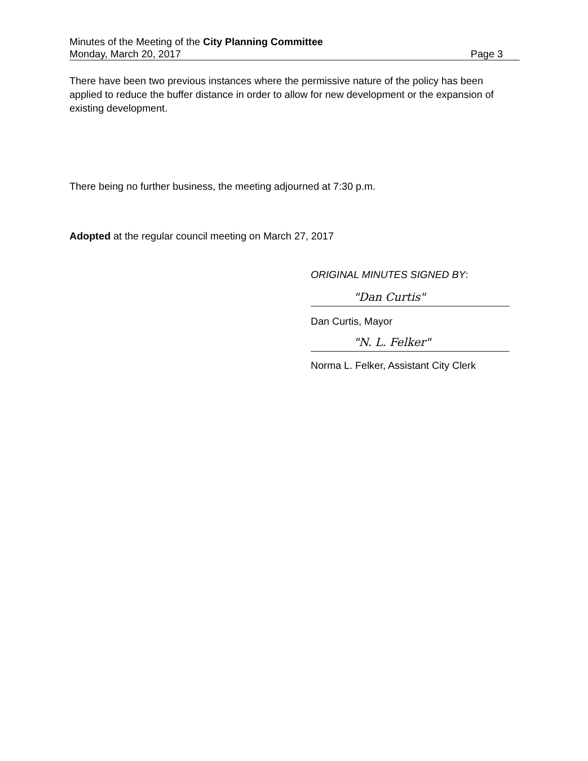Minutes of the Meeting of the City Planning Committee
Monday, March 20, 2017 Page 3
There have been two previous instances where the permissive nature of the policy has been applied to reduce the buffer distance in order to allow for new development or the expansion of existing development.
There being no further business, the meeting adjourned at 7:30 p.m.
Adopted at the regular council meeting on March 27, 2017
ORIGINAL MINUTES SIGNED BY:
"Dan Curtis"
Dan Curtis, Mayor
"N. L. Felker"
Norma L. Felker, Assistant City Clerk